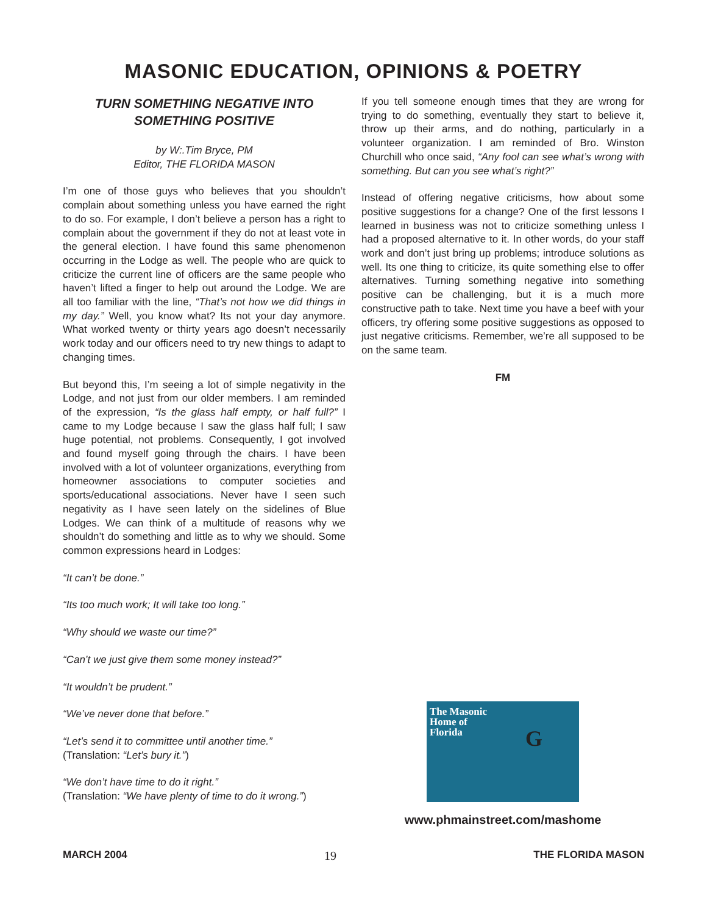MASONIC EDUCATION, OPINIONS & POETRY
TURN SOMETHING NEGATIVE INTO
SOMETHING POSITIVE
by W:.Tim Bryce, PM
Editor, THE FLORIDA MASON
I’m one of those guys who believes that you shouldn’t complain about something unless you have earned the right to do so. For example, I don’t believe a person has a right to complain about the government if they do not at least vote in the general election. I have found this same phenomenon occurring in the Lodge as well. The people who are quick to criticize the current line of officers are the same people who haven’t lifted a finger to help out around the Lodge. We are all too familiar with the line, “That’s not how we did things in my day.” Well, you know what? Its not your day anymore. What worked twenty or thirty years ago doesn’t necessarily work today and our officers need to try new things to adapt to changing times.
But beyond this, I’m seeing a lot of simple negativity in the Lodge, and not just from our older members. I am reminded of the expression, “Is the glass half empty, or half full?” I came to my Lodge because I saw the glass half full; I saw huge potential, not problems. Consequently, I got involved and found myself going through the chairs. I have been involved with a lot of volunteer organizations, everything from homeowner associations to computer societies and sports/educational associations. Never have I seen such negativity as I have seen lately on the sidelines of Blue Lodges. We can think of a multitude of reasons why we shouldn’t do something and little as to why we should. Some common expressions heard in Lodges:
“It can’t be done.”
“Its too much work; It will take too long.”
“Why should we waste our time?”
“Can’t we just give them some money instead?”
“It wouldn’t be prudent.”
“We’ve never done that before.”
“Let’s send it to committee until another time.”
(Translation: “Let’s bury it.”)
“We don’t have time to do it right.”
(Translation: “We have plenty of time to do it wrong.”)
If you tell someone enough times that they are wrong for trying to do something, eventually they start to believe it, throw up their arms, and do nothing, particularly in a volunteer organization. I am reminded of Bro. Winston Churchill who once said, “Any fool can see what’s wrong with something. But can you see what’s right?”
Instead of offering negative criticisms, how about some positive suggestions for a change? One of the first lessons I learned in business was not to criticize something unless I had a proposed alternative to it. In other words, do your staff work and don’t just bring up problems; introduce solutions as well. Its one thing to criticize, its quite something else to offer alternatives. Turning something negative into something positive can be challenging, but it is a much more constructive path to take. Next time you have a beef with your officers, try offering some positive suggestions as opposed to just negative criticisms. Remember, we’re all supposed to be on the same team.
FM
The Masonic
Home of
Florida
G
www.phmainstreet.com/mashome
MARCH 2004 19 THE FLORIDA MASON